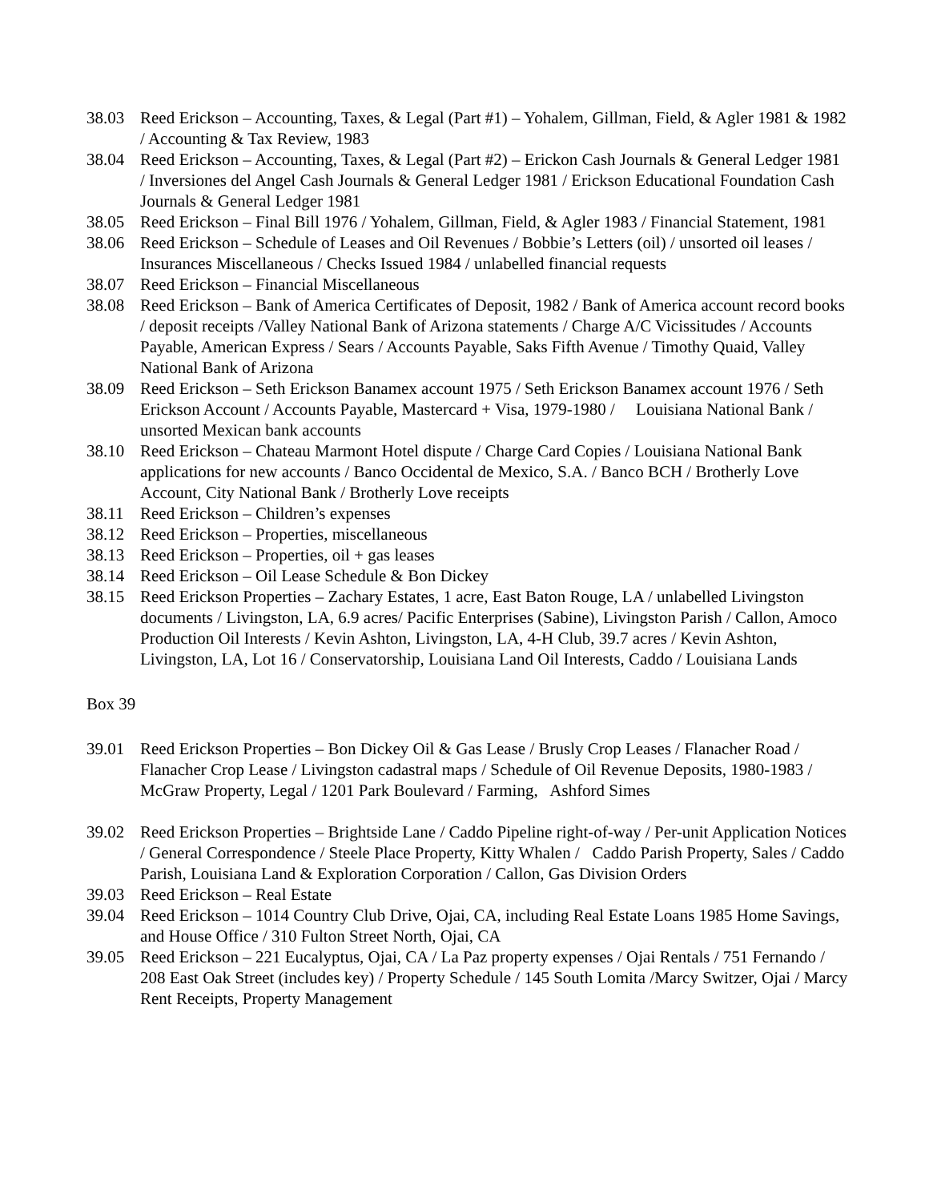38.03 Reed Erickson – Accounting, Taxes, & Legal (Part #1) – Yohalem, Gillman, Field, & Agler 1981 & 1982 / Accounting & Tax Review, 1983
38.04 Reed Erickson – Accounting, Taxes, & Legal (Part #2) – Erickon Cash Journals & General Ledger 1981 / Inversiones del Angel Cash Journals & General Ledger 1981 / Erickson Educational Foundation Cash Journals & General Ledger 1981
38.05 Reed Erickson – Final Bill 1976 / Yohalem, Gillman, Field, & Agler 1983 / Financial Statement, 1981
38.06 Reed Erickson – Schedule of Leases and Oil Revenues / Bobbie’s Letters (oil) / unsorted oil leases / Insurances Miscellaneous / Checks Issued 1984 / unlabelled financial requests
38.07 Reed Erickson – Financial Miscellaneous
38.08 Reed Erickson – Bank of America Certificates of Deposit, 1982 / Bank of America account record books / deposit receipts /Valley National Bank of Arizona statements / Charge A/C Vicissitudes / Accounts Payable, American Express / Sears / Accounts Payable, Saks Fifth Avenue / Timothy Quaid, Valley National Bank of Arizona
38.09 Reed Erickson – Seth Erickson Banamex account 1975 / Seth Erickson Banamex account 1976 / Seth Erickson Account / Accounts Payable, Mastercard + Visa, 1979-1980 / Louisiana National Bank / unsorted Mexican bank accounts
38.10 Reed Erickson – Chateau Marmont Hotel dispute / Charge Card Copies / Louisiana National Bank applications for new accounts / Banco Occidental de Mexico, S.A. / Banco BCH / Brotherly Love Account, City National Bank / Brotherly Love receipts
38.11 Reed Erickson – Children’s expenses
38.12 Reed Erickson – Properties, miscellaneous
38.13 Reed Erickson – Properties, oil + gas leases
38.14 Reed Erickson – Oil Lease Schedule & Bon Dickey
38.15 Reed Erickson Properties – Zachary Estates, 1 acre, East Baton Rouge, LA / unlabelled Livingston documents / Livingston, LA, 6.9 acres/ Pacific Enterprises (Sabine), Livingston Parish / Callon, Amoco Production Oil Interests / Kevin Ashton, Livingston, LA, 4-H Club, 39.7 acres / Kevin Ashton, Livingston, LA, Lot 16 / Conservatorship, Louisiana Land Oil Interests, Caddo / Louisiana Lands
Box 39
39.01 Reed Erickson Properties – Bon Dickey Oil & Gas Lease / Brusly Crop Leases / Flanacher Road / Flanacher Crop Lease / Livingston cadastral maps / Schedule of Oil Revenue Deposits, 1980-1983 / McGraw Property, Legal / 1201 Park Boulevard / Farming, Ashford Simes
39.02 Reed Erickson Properties – Brightside Lane / Caddo Pipeline right-of-way / Per-unit Application Notices / General Correspondence / Steele Place Property, Kitty Whalen / Caddo Parish Property, Sales / Caddo Parish, Louisiana Land & Exploration Corporation / Callon, Gas Division Orders
39.03 Reed Erickson – Real Estate
39.04 Reed Erickson – 1014 Country Club Drive, Ojai, CA, including Real Estate Loans 1985 Home Savings, and House Office / 310 Fulton Street North, Ojai, CA
39.05 Reed Erickson – 221 Eucalyptus, Ojai, CA / La Paz property expenses / Ojai Rentals / 751 Fernando / 208 East Oak Street (includes key) / Property Schedule / 145 South Lomita /Marcy Switzer, Ojai / Marcy Rent Receipts, Property Management